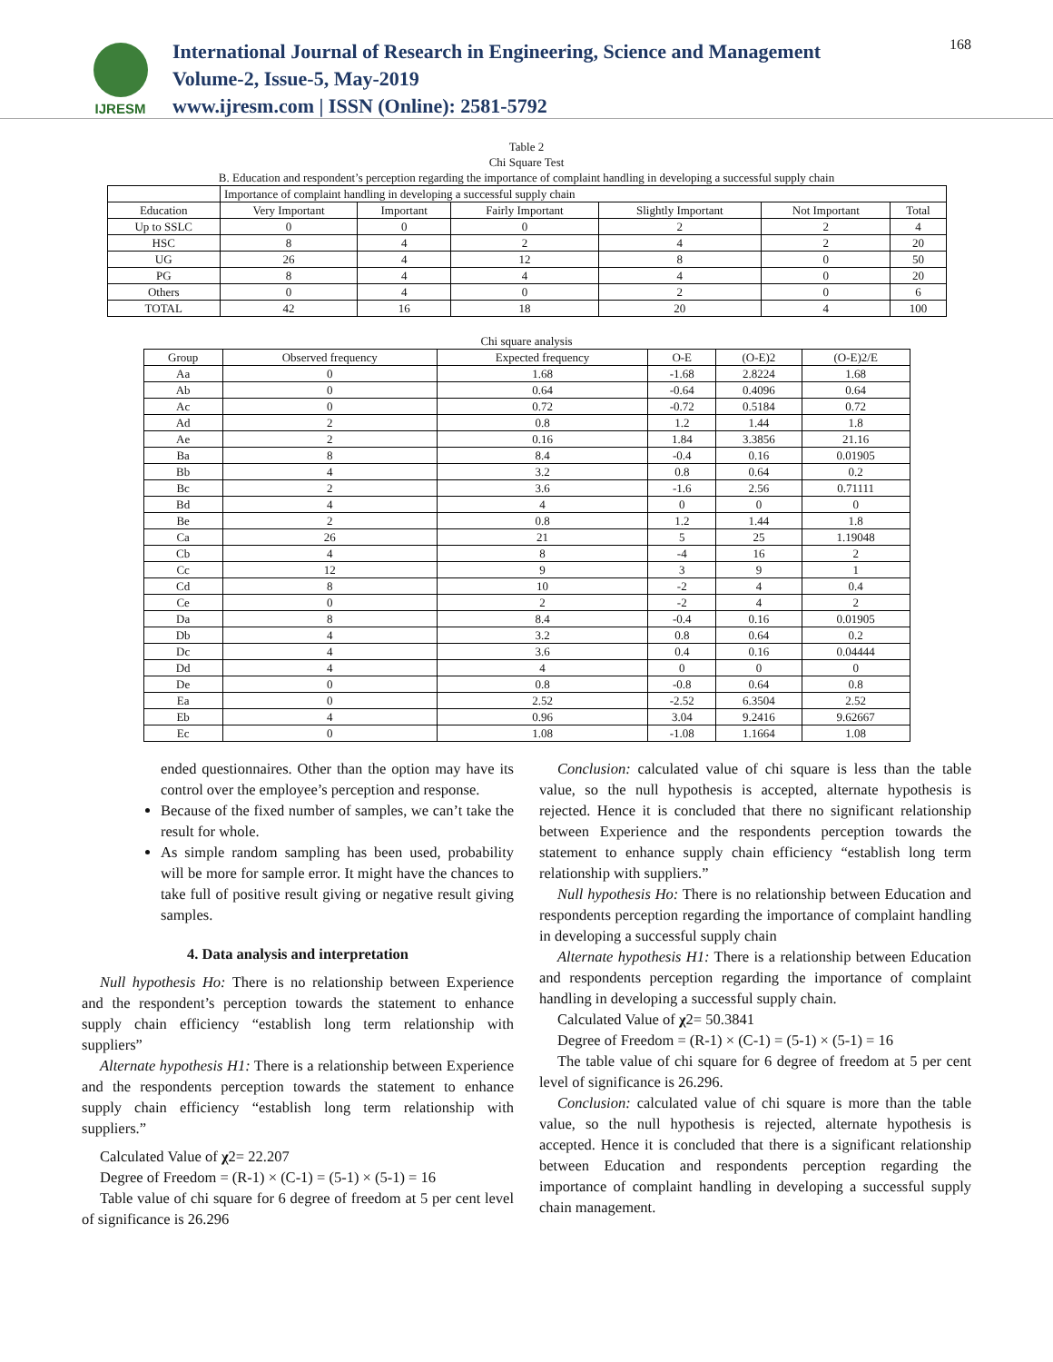IJRESM
International Journal of Research in Engineering, Science and Management
Volume-2, Issue-5, May-2019
www.ijresm.com | ISSN (Online): 2581-5792
168
Table 2
Chi Square Test
B. Education and respondent’s perception regarding the importance of complaint handling in developing a successful supply chain
| | Importance of complaint handling in developing a successful supply chain | | | | | |
| --- | --- | --- | --- | --- | --- | --- |
| Education | Very Important | Important | Fairly Important | Slightly Important | Not Important | Total |
| Up to SSLC | 0 | 0 | 0 | 2 | 2 | 4 |
| HSC | 8 | 4 | 2 | 4 | 2 | 20 |
| UG | 26 | 4 | 12 | 8 | 0 | 50 |
| PG | 8 | 4 | 4 | 4 | 0 | 20 |
| Others | 0 | 4 | 0 | 2 | 0 | 6 |
| TOTAL | 42 | 16 | 18 | 20 | 4 | 100 |
Chi square analysis
| Group | Observed frequency | Expected frequency | O-E | (O-E)2 | (O-E)2/E |
| --- | --- | --- | --- | --- | --- |
| Aa | 0 | 1.68 | -1.68 | 2.8224 | 1.68 |
| Ab | 0 | 0.64 | -0.64 | 0.4096 | 0.64 |
| Ac | 0 | 0.72 | -0.72 | 0.5184 | 0.72 |
| Ad | 2 | 0.8 | 1.2 | 1.44 | 1.8 |
| Ae | 2 | 0.16 | 1.84 | 3.3856 | 21.16 |
| Ba | 8 | 8.4 | -0.4 | 0.16 | 0.01905 |
| Bb | 4 | 3.2 | 0.8 | 0.64 | 0.2 |
| Bc | 2 | 3.6 | -1.6 | 2.56 | 0.71111 |
| Bd | 4 | 4 | 0 | 0 | 0 |
| Be | 2 | 0.8 | 1.2 | 1.44 | 1.8 |
| Ca | 26 | 21 | 5 | 25 | 1.19048 |
| Cb | 4 | 8 | -4 | 16 | 2 |
| Cc | 12 | 9 | 3 | 9 | 1 |
| Cd | 8 | 10 | -2 | 4 | 0.4 |
| Ce | 0 | 2 | -2 | 4 | 2 |
| Da | 8 | 8.4 | -0.4 | 0.16 | 0.01905 |
| Db | 4 | 3.2 | 0.8 | 0.64 | 0.2 |
| Dc | 4 | 3.6 | 0.4 | 0.16 | 0.04444 |
| Dd | 4 | 4 | 0 | 0 | 0 |
| De | 0 | 0.8 | -0.8 | 0.64 | 0.8 |
| Ea | 0 | 2.52 | -2.52 | 6.3504 | 2.52 |
| Eb | 4 | 0.96 | 3.04 | 9.2416 | 9.62667 |
| Ec | 0 | 1.08 | -1.08 | 1.1664 | 1.08 |
ended questionnaires. Other than the option may have its control over the employee’s perception and response.
Because of the fixed number of samples, we can’t take the result for whole.
As simple random sampling has been used, probability will be more for sample error. It might have the chances to take full of positive result giving or negative result giving samples.
4. Data analysis and interpretation
Null hypothesis Ho: There is no relationship between Experience and the respondent’s perception towards the statement to enhance supply chain efficiency “establish long term relationship with suppliers”
Alternate hypothesis H1: There is a relationship between Experience and the respondents perception towards the statement to enhance supply chain efficiency “establish long term relationship with suppliers.”
Calculated Value of χ2= 22.207
Degree of Freedom = (R-1) × (C-1) = (5-1) × (5-1) = 16
Table value of chi square for 6 degree of freedom at 5 per cent level of significance is 26.296
Conclusion: calculated value of chi square is less than the table value, so the null hypothesis is accepted, alternate hypothesis is rejected. Hence it is concluded that there no significant relationship between Experience and the respondents perception towards the statement to enhance supply chain efficiency “establish long term relationship with suppliers.”
Null hypothesis Ho: There is no relationship between Education and respondents perception regarding the importance of complaint handling in developing a successful supply chain
Alternate hypothesis H1: There is a relationship between Education and respondents perception regarding the importance of complaint handling in developing a successful supply chain.
Calculated Value of χ2= 50.3841
Degree of Freedom = (R-1) × (C-1) = (5-1) × (5-1) = 16
The table value of chi square for 6 degree of freedom at 5 per cent level of significance is 26.296.
Conclusion: calculated value of chi square is more than the table value, so the null hypothesis is rejected, alternate hypothesis is accepted. Hence it is concluded that there is a significant relationship between Education and respondents perception regarding the importance of complaint handling in developing a successful supply chain management.